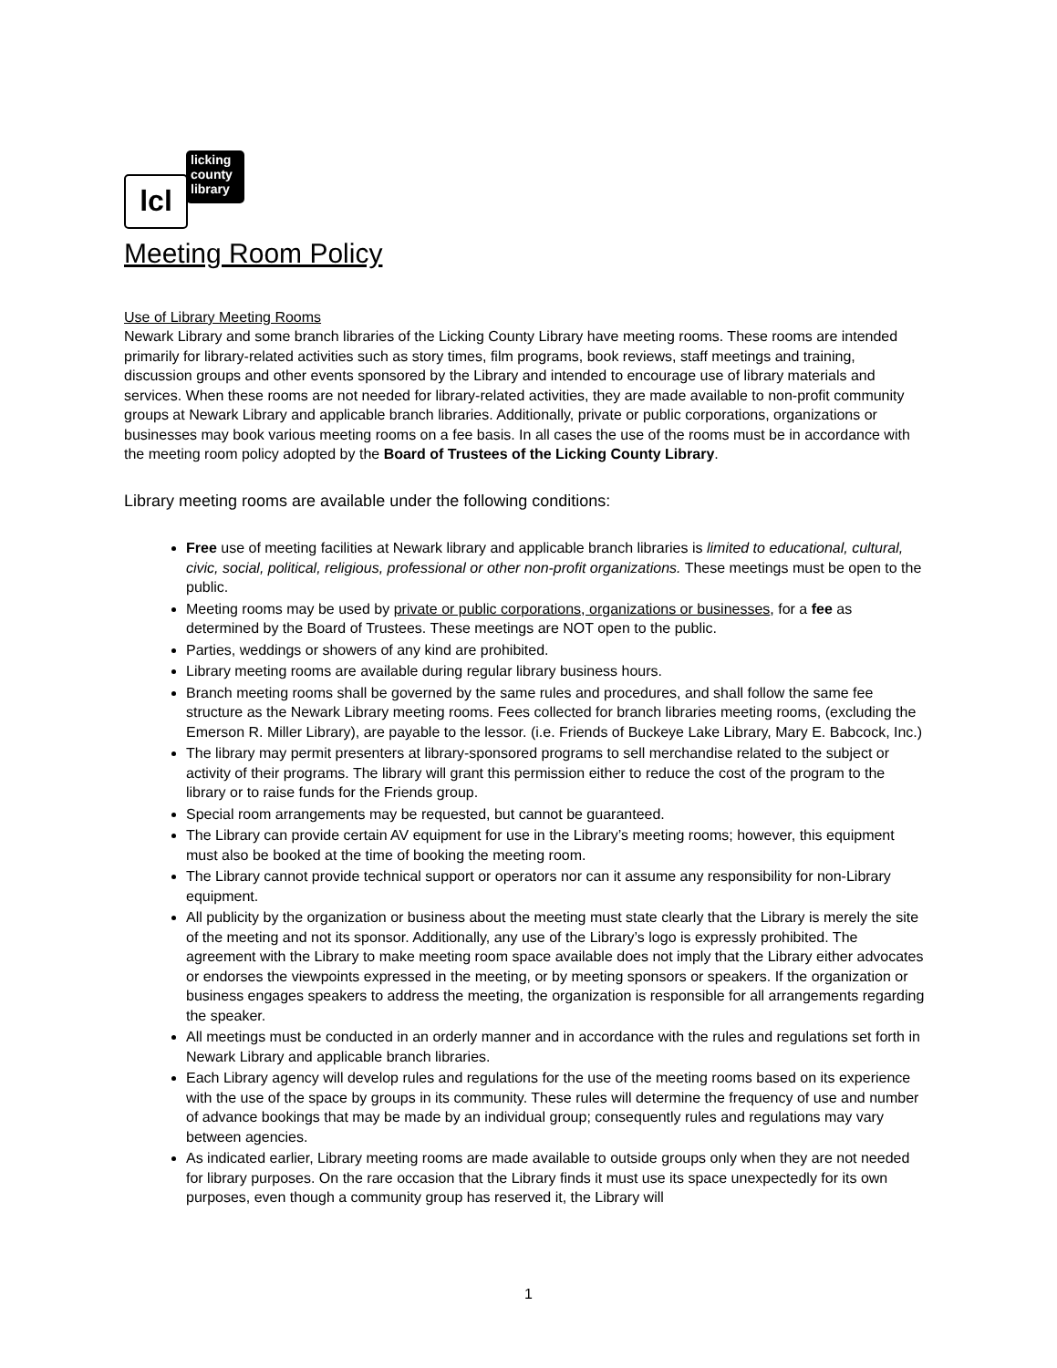lcl
licking
county
library
Meeting Room Policy
Use of Library Meeting Rooms
Newark Library and some branch libraries of the Licking County Library have meeting rooms. These rooms are intended primarily for library-related activities such as story times, film programs, book reviews, staff meetings and training, discussion groups and other events sponsored by the Library and intended to encourage use of library materials and services. When these rooms are not needed for library-related activities, they are made available to non-profit community groups at Newark Library and applicable branch libraries. Additionally, private or public corporations, organizations or businesses may book various meeting rooms on a fee basis. In all cases the use of the rooms must be in accordance with the meeting room policy adopted by the Board of Trustees of the Licking County Library.
Library meeting rooms are available under the following conditions:
Free use of meeting facilities at Newark library and applicable branch libraries is limited to educational, cultural, civic, social, political, religious, professional or other non-profit organizations. These meetings must be open to the public.
Meeting rooms may be used by private or public corporations, organizations or businesses, for a fee as determined by the Board of Trustees. These meetings are NOT open to the public.
Parties, weddings or showers of any kind are prohibited.
Library meeting rooms are available during regular library business hours.
Branch meeting rooms shall be governed by the same rules and procedures, and shall follow the same fee structure as the Newark Library meeting rooms. Fees collected for branch libraries meeting rooms, (excluding the Emerson R. Miller Library), are payable to the lessor. (i.e. Friends of Buckeye Lake Library, Mary E. Babcock, Inc.)
The library may permit presenters at library-sponsored programs to sell merchandise related to the subject or activity of their programs. The library will grant this permission either to reduce the cost of the program to the library or to raise funds for the Friends group.
Special room arrangements may be requested, but cannot be guaranteed.
The Library can provide certain AV equipment for use in the Library’s meeting rooms; however, this equipment must also be booked at the time of booking the meeting room.
The Library cannot provide technical support or operators nor can it assume any responsibility for non-Library equipment.
All publicity by the organization or business about the meeting must state clearly that the Library is merely the site of the meeting and not its sponsor. Additionally, any use of the Library’s logo is expressly prohibited. The agreement with the Library to make meeting room space available does not imply that the Library either advocates or endorses the viewpoints expressed in the meeting, or by meeting sponsors or speakers. If the organization or business engages speakers to address the meeting, the organization is responsible for all arrangements regarding the speaker.
All meetings must be conducted in an orderly manner and in accordance with the rules and regulations set forth in Newark Library and applicable branch libraries.
Each Library agency will develop rules and regulations for the use of the meeting rooms based on its experience with the use of the space by groups in its community. These rules will determine the frequency of use and number of advance bookings that may be made by an individual group; consequently rules and regulations may vary between agencies.
As indicated earlier, Library meeting rooms are made available to outside groups only when they are not needed for library purposes. On the rare occasion that the Library finds it must use its space unexpectedly for its own purposes, even though a community group has reserved it, the Library will
1